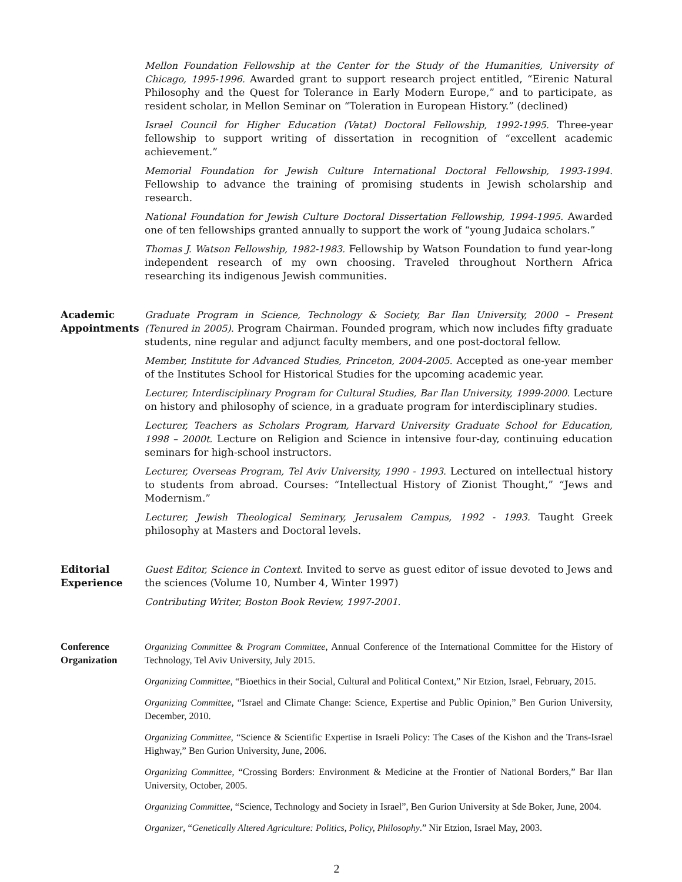Mellon Foundation Fellowship at the Center for the Study of the Humanities, University of Chicago, 1995-1996. Awarded grant to support research project entitled, “Eirenic Natural Philosophy and the Quest for Tolerance in Early Modern Europe,” and to participate, as resident scholar, in Mellon Seminar on “Toleration in European History.” (declined)
Israel Council for Higher Education (Vatat) Doctoral Fellowship, 1992-1995. Three-year fellowship to support writing of dissertation in recognition of “excellent academic achievement.”
Memorial Foundation for Jewish Culture International Doctoral Fellowship, 1993-1994. Fellowship to advance the training of promising students in Jewish scholarship and research.
National Foundation for Jewish Culture Doctoral Dissertation Fellowship, 1994-1995. Awarded one of ten fellowships granted annually to support the work of “young Judaica scholars.”
Thomas J. Watson Fellowship, 1982-1983. Fellowship by Watson Foundation to fund year-long independent research of my own choosing. Traveled throughout Northern Africa researching its indigenous Jewish communities.
Academic
Appointments
Graduate Program in Science, Technology & Society, Bar Ilan University, 2000 – Present (Tenured in 2005). Program Chairman. Founded program, which now includes fifty graduate students, nine regular and adjunct faculty members, and one post-doctoral fellow.
Member, Institute for Advanced Studies, Princeton, 2004-2005. Accepted as one-year member of the Institutes School for Historical Studies for the upcoming academic year.
Lecturer, Interdisciplinary Program for Cultural Studies, Bar Ilan University, 1999-2000. Lecture on history and philosophy of science, in a graduate program for interdisciplinary studies.
Lecturer, Teachers as Scholars Program, Harvard University Graduate School for Education, 1998 – 2000t. Lecture on Religion and Science in intensive four-day, continuing education seminars for high-school instructors.
Lecturer, Overseas Program, Tel Aviv University, 1990 - 1993. Lectured on intellectual history to students from abroad. Courses: “Intellectual History of Zionist Thought,” “Jews and Modernism.”
Lecturer, Jewish Theological Seminary, Jerusalem Campus, 1992 - 1993. Taught Greek philosophy at Masters and Doctoral levels.
Editorial
Experience
Guest Editor, Science in Context. Invited to serve as guest editor of issue devoted to Jews and the sciences (Volume 10, Number 4, Winter 1997)
Contributing Writer, Boston Book Review, 1997-2001.
Conference
Organization
Organizing Committee & Program Committee, Annual Conference of the International Committee for the History of Technology, Tel Aviv University, July 2015.
Organizing Committee, “Bioethics in their Social, Cultural and Political Context,” Nir Etzion, Israel, February, 2015.
Organizing Committee, “Israel and Climate Change: Science, Expertise and Public Opinion,” Ben Gurion University, December, 2010.
Organizing Committee, “Science & Scientific Expertise in Israeli Policy: The Cases of the Kishon and the Trans-Israel Highway,” Ben Gurion University, June, 2006.
Organizing Committee, “Crossing Borders: Environment & Medicine at the Frontier of National Borders,” Bar Ilan University, October, 2005.
Organizing Committee, “Science, Technology and Society in Israel”, Ben Gurion University at Sde Boker, June, 2004.
Organizer, “Genetically Altered Agriculture: Politics, Policy, Philosophy.” Nir Etzion, Israel May, 2003.
2